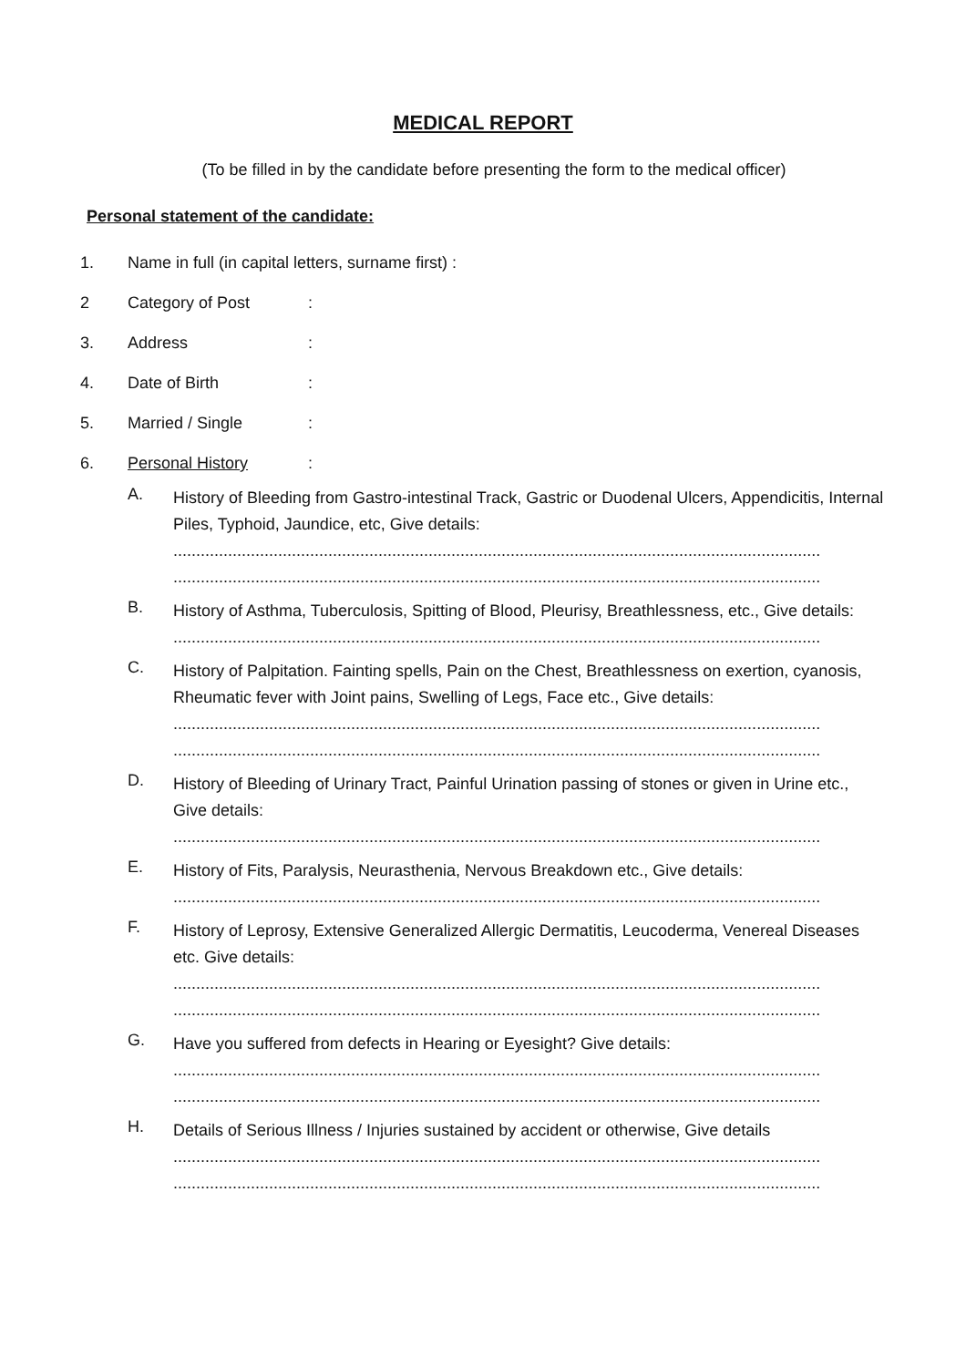MEDICAL REPORT
(To be filled in by the candidate before presenting the form to the medical officer)
Personal statement of the candidate:
1. Name in full (in capital letters, surname first) :
2 Category of Post:
3. Address:
4. Date of Birth:
5. Married / Single:
6. Personal History:
A.
History of Bleeding from Gastro-intestinal Track, Gastric or Duodenal Ulcers, Appendicitis, Internal Piles, Typhoid, Jaundice, etc, Give details:
..............................................................................................................................................
..............................................................................................................................................
B.
History of Asthma, Tuberculosis, Spitting of Blood, Pleurisy, Breathlessness, etc., Give details:
..............................................................................................................................................
C.
History of Palpitation. Fainting spells, Pain on the Chest, Breathlessness on exertion, cyanosis, Rheumatic fever with Joint pains, Swelling of Legs, Face etc., Give details:
..............................................................................................................................................
..............................................................................................................................................
D.
History of Bleeding of Urinary Tract, Painful Urination passing of stones or given in Urine etc., Give details:
..............................................................................................................................................
E.
History of Fits, Paralysis, Neurasthenia, Nervous Breakdown etc., Give details:
..............................................................................................................................................
F.
History of Leprosy, Extensive Generalized Allergic Dermatitis, Leucoderma, Venereal Diseases etc. Give details:
..............................................................................................................................................
..............................................................................................................................................
G.
Have you suffered from defects in Hearing or Eyesight? Give details:
..............................................................................................................................................
..............................................................................................................................................
H.
Details of Serious Illness / Injuries sustained by accident or otherwise, Give details
..............................................................................................................................................
..............................................................................................................................................